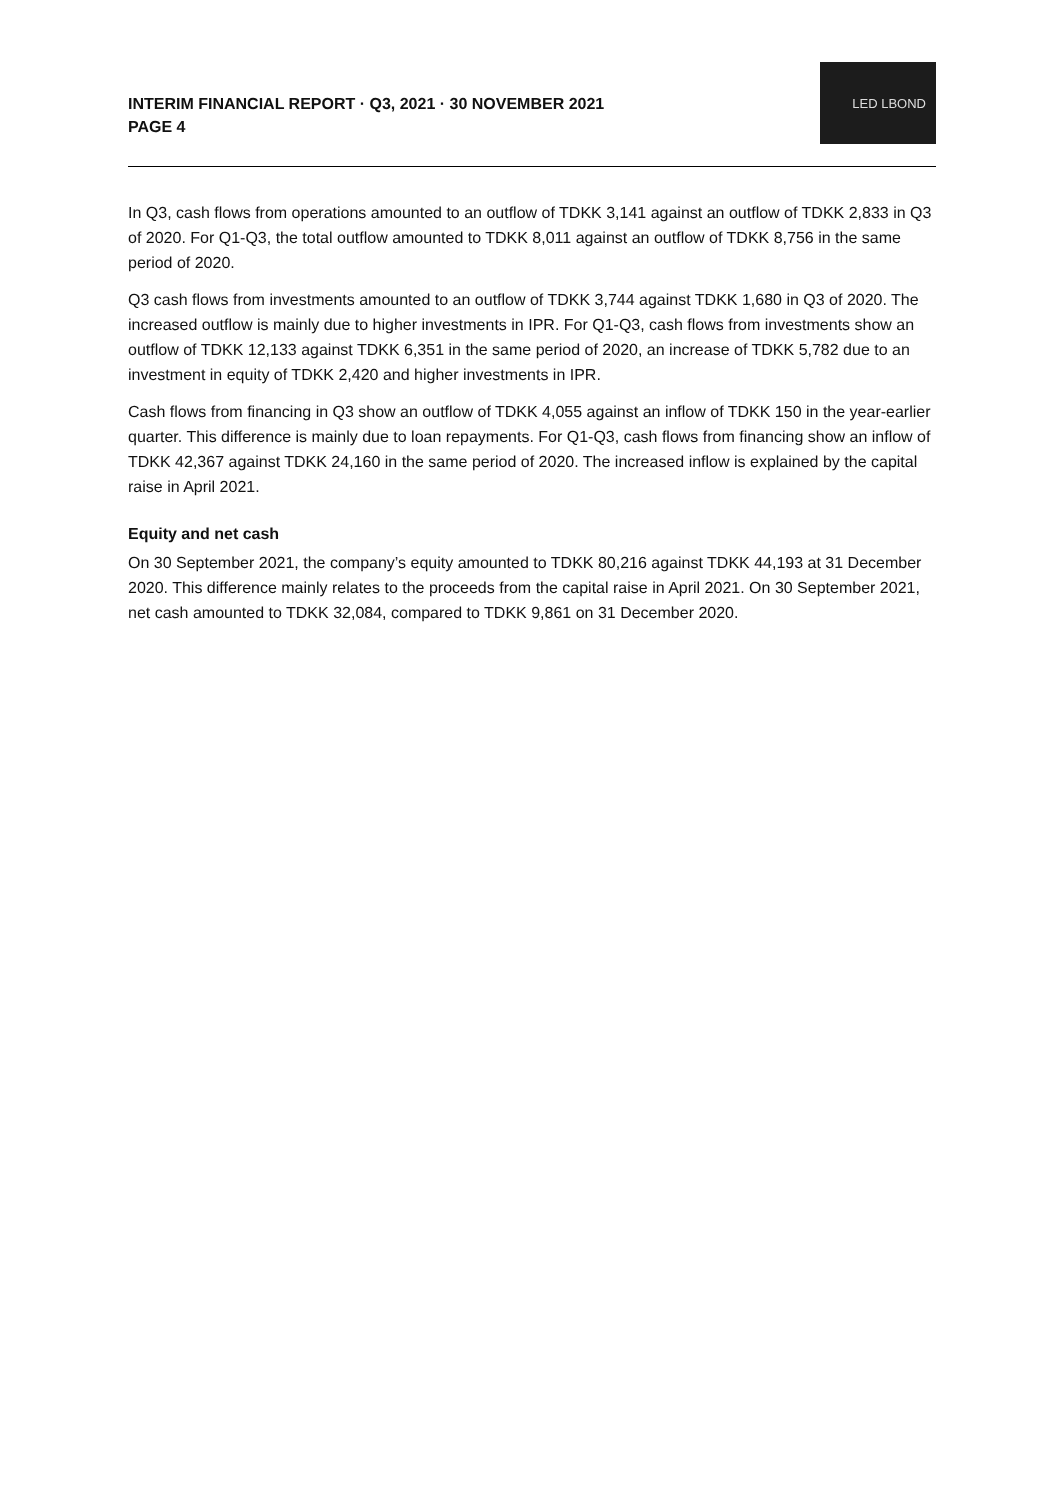INTERIM FINANCIAL REPORT · Q3, 2021 · 30 NOVEMBER 2021
PAGE 4
LED LBOND
In Q3, cash flows from operations amounted to an outflow of TDKK 3,141 against an outflow of TDKK 2,833 in Q3 of 2020. For Q1-Q3, the total outflow amounted to TDKK 8,011 against an outflow of TDKK 8,756 in the same period of 2020.
Q3 cash flows from investments amounted to an outflow of TDKK 3,744 against TDKK 1,680 in Q3 of 2020. The increased outflow is mainly due to higher investments in IPR. For Q1-Q3, cash flows from investments show an outflow of TDKK 12,133 against TDKK 6,351 in the same period of 2020, an increase of TDKK 5,782 due to an investment in equity of TDKK 2,420 and higher investments in IPR.
Cash flows from financing in Q3 show an outflow of TDKK 4,055 against an inflow of TDKK 150 in the year-earlier quarter. This difference is mainly due to loan repayments. For Q1-Q3, cash flows from financing show an inflow of TDKK 42,367 against TDKK 24,160 in the same period of 2020. The increased inflow is explained by the capital raise in April 2021.
Equity and net cash
On 30 September 2021, the company’s equity amounted to TDKK 80,216 against TDKK 44,193 at 31 December 2020. This difference mainly relates to the proceeds from the capital raise in April 2021. On 30 September 2021, net cash amounted to TDKK 32,084, compared to TDKK 9,861 on 31 December 2020.